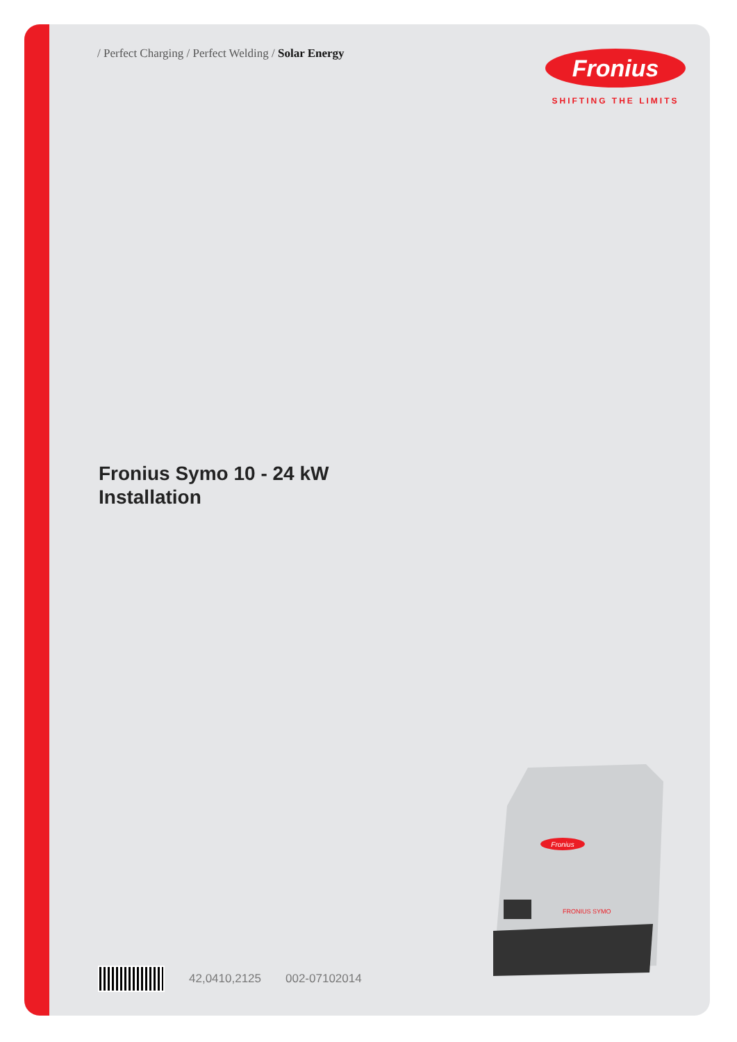/ Perfect Charging / Perfect Welding / Solar Energy
Fronius
SHIFTING THE LIMITS
Fronius Symo 10 - 24 kW
Installation
42,0410,2125 002-07102014
Fronius
FRONIUS SYMO